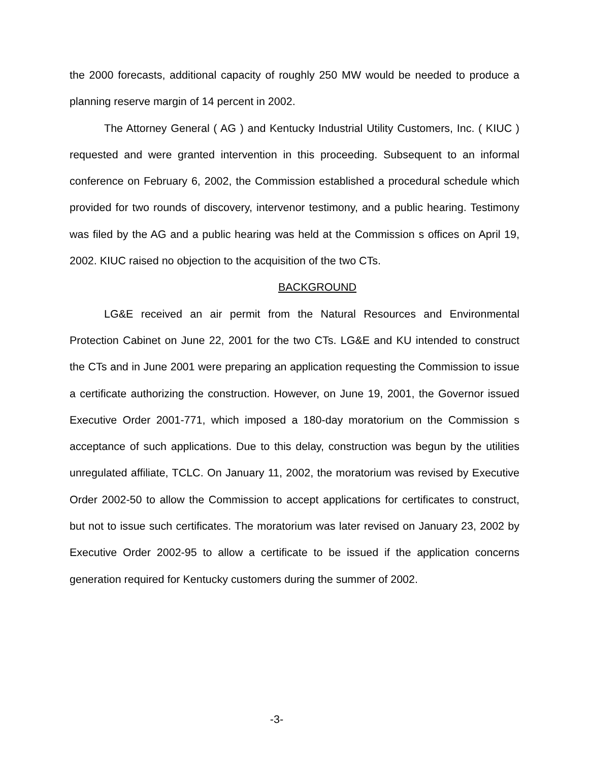the 2000 forecasts, additional capacity of roughly 250 MW would be needed to produce a planning reserve margin of 14 percent in 2002.
The Attorney General ( AG ) and Kentucky Industrial Utility Customers, Inc. ( KIUC ) requested and were granted intervention in this proceeding. Subsequent to an informal conference on February 6, 2002, the Commission established a procedural schedule which provided for two rounds of discovery, intervenor testimony, and a public hearing. Testimony was filed by the AG and a public hearing was held at the Commission s offices on April 19, 2002. KIUC raised no objection to the acquisition of the two CTs.
BACKGROUND
LG&E received an air permit from the Natural Resources and Environmental Protection Cabinet on June 22, 2001 for the two CTs. LG&E and KU intended to construct the CTs and in June 2001 were preparing an application requesting the Commission to issue a certificate authorizing the construction. However, on June 19, 2001, the Governor issued Executive Order 2001-771, which imposed a 180-day moratorium on the Commission s acceptance of such applications. Due to this delay, construction was begun by the utilities unregulated affiliate, TCLC. On January 11, 2002, the moratorium was revised by Executive Order 2002-50 to allow the Commission to accept applications for certificates to construct, but not to issue such certificates. The moratorium was later revised on January 23, 2002 by Executive Order 2002-95 to allow a certificate to be issued if the application concerns generation required for Kentucky customers during the summer of 2002.
-3-